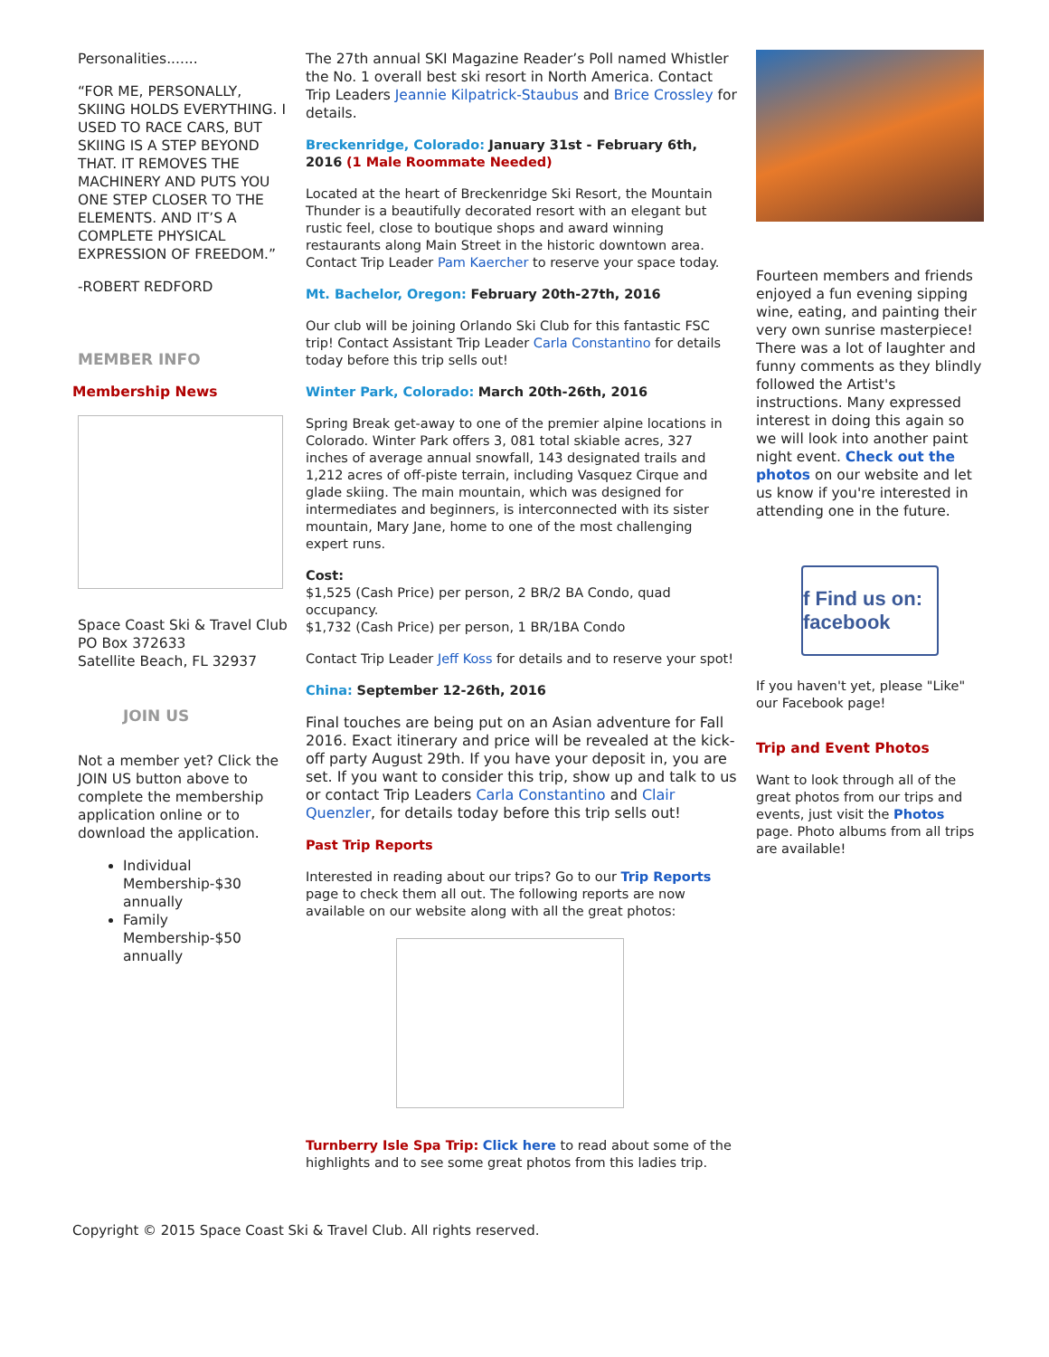Personalities.......
“FOR ME, PERSONALLY, SKIING HOLDS EVERYTHING. I USED TO RACE CARS, BUT SKIING IS A STEP BEYOND THAT. IT REMOVES THE MACHINERY AND PUTS YOU ONE STEP CLOSER TO THE ELEMENTS. AND IT’S A COMPLETE PHYSICAL EXPRESSION OF FREEDOM.”
-ROBERT REDFORD
MEMBER INFO
Membership News
Space Coast Ski & Travel Club
PO Box 372633
Satellite Beach, FL 32937
JOIN US
Not a member yet? Click the JOIN US button above to complete the membership application online or to download the application.
Individual Membership-$30 annually
Family Membership-$50 annually
The 27th annual SKI Magazine Reader’s Poll named Whistler the No. 1 overall best ski resort in North America. Contact Trip Leaders Jeannie Kilpatrick-Staubus and Brice Crossley for details.
Breckenridge, Colorado: January 31st - February 6th, 2016 (1 Male Roommate Needed)
Located at the heart of Breckenridge Ski Resort, the Mountain Thunder is a beautifully decorated resort with an elegant but rustic feel, close to boutique shops and award winning restaurants along Main Street in the historic downtown area. Contact Trip Leader Pam Kaercher to reserve your space today.
Mt. Bachelor, Oregon: February 20th-27th, 2016
Our club will be joining Orlando Ski Club for this fantastic FSC trip! Contact Assistant Trip Leader Carla Constantino for details today before this trip sells out!
Winter Park, Colorado: March 20th-26th, 2016
Spring Break get-away to one of the premier alpine locations in Colorado. Winter Park offers 3, 081 total skiable acres, 327 inches of average annual snowfall, 143 designated trails and 1,212 acres of off-piste terrain, including Vasquez Cirque and glade skiing. The main mountain, which was designed for intermediates and beginners, is interconnected with its sister mountain, Mary Jane, home to one of the most challenging expert runs.
Cost:
$1,525 (Cash Price) per person, 2 BR/2 BA Condo, quad occupancy.
$1,732 (Cash Price) per person, 1 BR/1BA Condo
Contact Trip Leader Jeff Koss for details and to reserve your spot!
China: September 12-26th, 2016
Final touches are being put on an Asian adventure for Fall 2016. Exact itinerary and price will be revealed at the kick-off party August 29th. If you have your deposit in, you are set. If you want to consider this trip, show up and talk to us or contact Trip Leaders Carla Constantino and Clair Quenzler, for details today before this trip sells out!
Past Trip Reports
Interested in reading about our trips? Go to our Trip Reports page to check them all out. The following reports are now available on our website along with all the great photos:
Turnberry Isle Spa Trip: Click here to read about some of the highlights and to see some great photos from this ladies trip.
Fourteen members and friends enjoyed a fun evening sipping wine, eating, and painting their very own sunrise masterpiece! There was a lot of laughter and funny comments as they blindly followed the Artist's instructions. Many expressed interest in doing this again so we will look into another paint night event. Check out the photos on our website and let us know if you're interested in attending one in the future.
f Find us on: facebook
If you haven't yet, please "Like" our Facebook page!
Trip and Event Photos
Want to look through all of the great photos from our trips and events, just visit the Photos page. Photo albums from all trips are available!
Copyright © 2015 Space Coast Ski & Travel Club. All rights reserved.